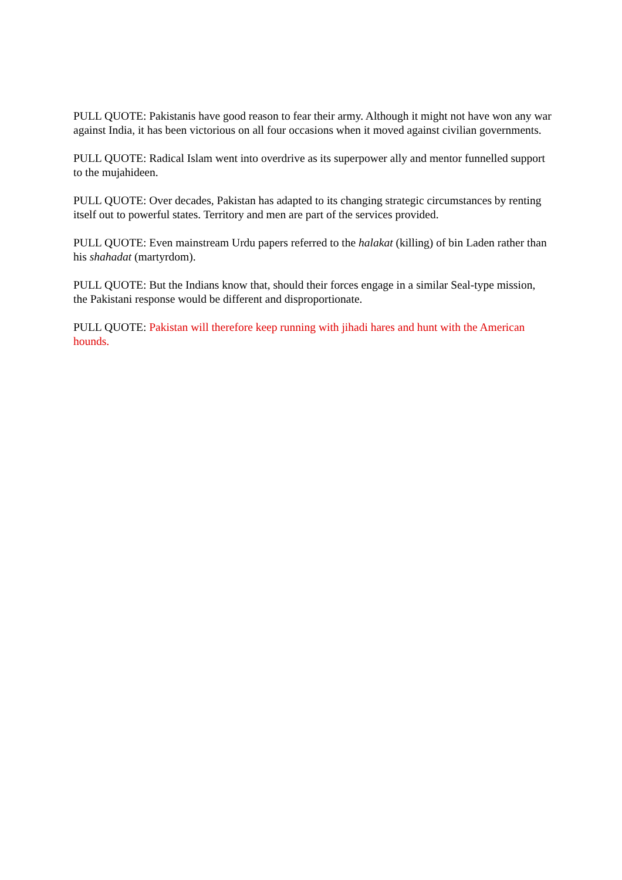PULL QUOTE: Pakistanis have good reason to fear their army. Although it might not have won any war against India, it has been victorious on all four occasions when it moved against civilian governments.
PULL QUOTE: Radical Islam went into overdrive as its superpower ally and mentor funnelled support to the mujahideen.
PULL QUOTE: Over decades, Pakistan has adapted to its changing strategic circumstances by renting itself out to powerful states. Territory and men are part of the services provided.
PULL QUOTE: Even mainstream Urdu papers referred to the halakat (killing) of bin Laden rather than his shahadat (martyrdom).
PULL QUOTE: But the Indians know that, should their forces engage in a similar Seal-type mission, the Pakistani response would be different and disproportionate.
PULL QUOTE: Pakistan will therefore keep running with jihadi hares and hunt with the American hounds.